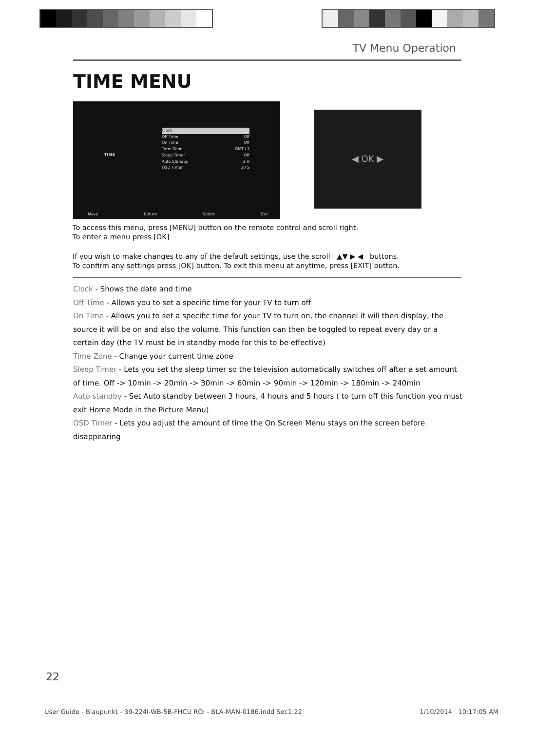TV Menu Operation
TIME MENU
TIME
Clock
Off Time Off
On Time Off
Time Zone GMT+1
Sleep Timer Off
Auto Standby 3 H
OSD Timer 30 S
Move Return Select Exit
◀ OK ▶
To access this menu, press [MENU] button on the remote control and scroll right.
To enter a menu press [OK]
If you wish to make changes to any of the default settings, use the scroll ▲▼ ▶ ◀ buttons.
To confirm any settings press [OK] button. To exit this menu at anytime, press [EXIT] button.
Clock - Shows the date and time
Off Time - Allows you to set a specific time for your TV to turn off
On Time - Allows you to set a specific time for your TV to turn on, the channel it will then display, the source it will be on and also the volume. This function can then be toggled to repeat every day or a certain day (the TV must be in standby mode for this to be effective)
Time Zone - Change your current time zone
Sleep Timer - Lets you set the sleep timer so the television automatically switches off after a set amount of time. Off -> 10min -> 20min -> 30min -> 60min -> 90min -> 120min -> 180min -> 240min
Auto standby - Set Auto standby between 3 hours, 4 hours and 5 hours ( to turn off this function you must exit Home Mode in the Picture Menu)
OSD Timer - Lets you adjust the amount of time the On Screen Menu stays on the screen before disappearing
22
User Guide - Blaupunkt - 39-224I-WB-5B-FHCU ROI - BLA-MAN-0186.indd Sec1:22 1/10/2014 10:17:05 AM